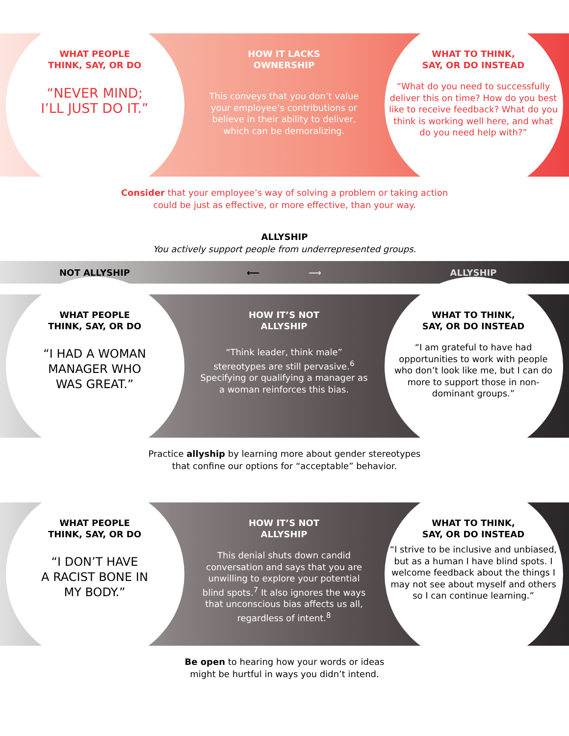WHAT PEOPLE
THINK, SAY, OR DO
“NEVER MIND;
I’LL JUST DO IT.”
HOW IT LACKS
OWNERSHIP
This conveys that you don’t value your employee’s contributions or believe in their ability to deliver, which can be demoralizing.
WHAT TO THINK,
SAY, OR DO INSTEAD
“What do you need to successfully deliver this on time? How do you best like to receive feedback? What do you think is working well here, and what do you need help with?”
Consider that your employee’s way of solving a problem or taking action
could be just as effective, or more effective, than your way.
ALLYSHIP
You actively support people from underrepresented groups.
NOT ALLYSHIP ⟵ ⟶ ALLYSHIP
WHAT PEOPLE
THINK, SAY, OR DO
“I HAD A WOMAN
MANAGER WHO
WAS GREAT.”
HOW IT’S NOT
ALLYSHIP
“Think leader, think male” stereotypes are still pervasive.<sup>6</sup> Specifying or qualifying a manager as a woman reinforces this bias.
WHAT TO THINK,
SAY, OR DO INSTEAD
“I am grateful to have had opportunities to work with people who don’t look like me, but I can do more to support those in non-dominant groups.”
Practice allyship by learning more about gender stereotypes
that confine our options for “acceptable” behavior.
WHAT PEOPLE
THINK, SAY, OR DO
“I DON’T HAVE
A RACIST BONE IN
MY BODY.”
HOW IT’S NOT
ALLYSHIP
This denial shuts down candid conversation and says that you are unwilling to explore your potential blind spots.<sup>7</sup> It also ignores the ways that unconscious bias affects us all, regardless of intent.<sup>8</sup>
WHAT TO THINK,
SAY, OR DO INSTEAD
“I strive to be inclusive and unbiased, but as a human I have blind spots. I welcome feedback about the things I may not see about myself and others so I can continue learning.”
Be open to hearing how your words or ideas
might be hurtful in ways you didn’t intend.